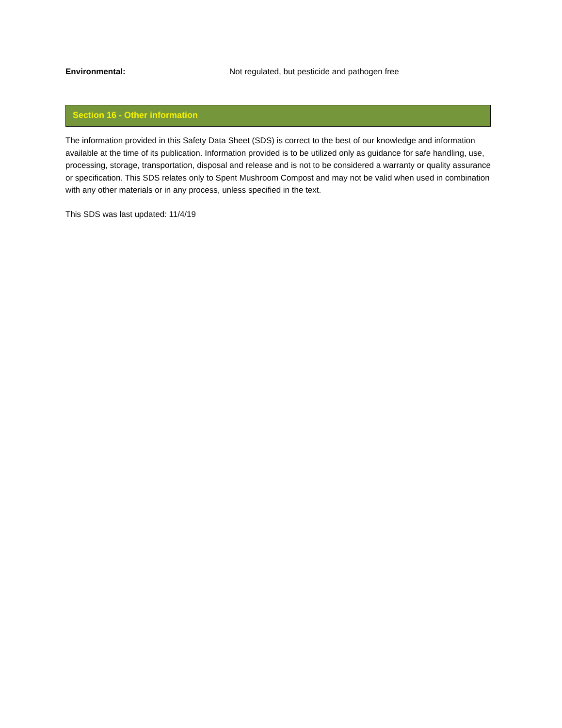Environmental: Not regulated, but pesticide and pathogen free
Section 16 - Other information
The information provided in this Safety Data Sheet (SDS) is correct to the best of our knowledge and information available at the time of its publication. Information provided is to be utilized only as guidance for safe handling, use, processing, storage, transportation, disposal and release and is not to be considered a warranty or quality assurance or specification. This SDS relates only to Spent Mushroom Compost and may not be valid when used in combination with any other materials or in any process, unless specified in the text.
This SDS was last updated: 11/4/19